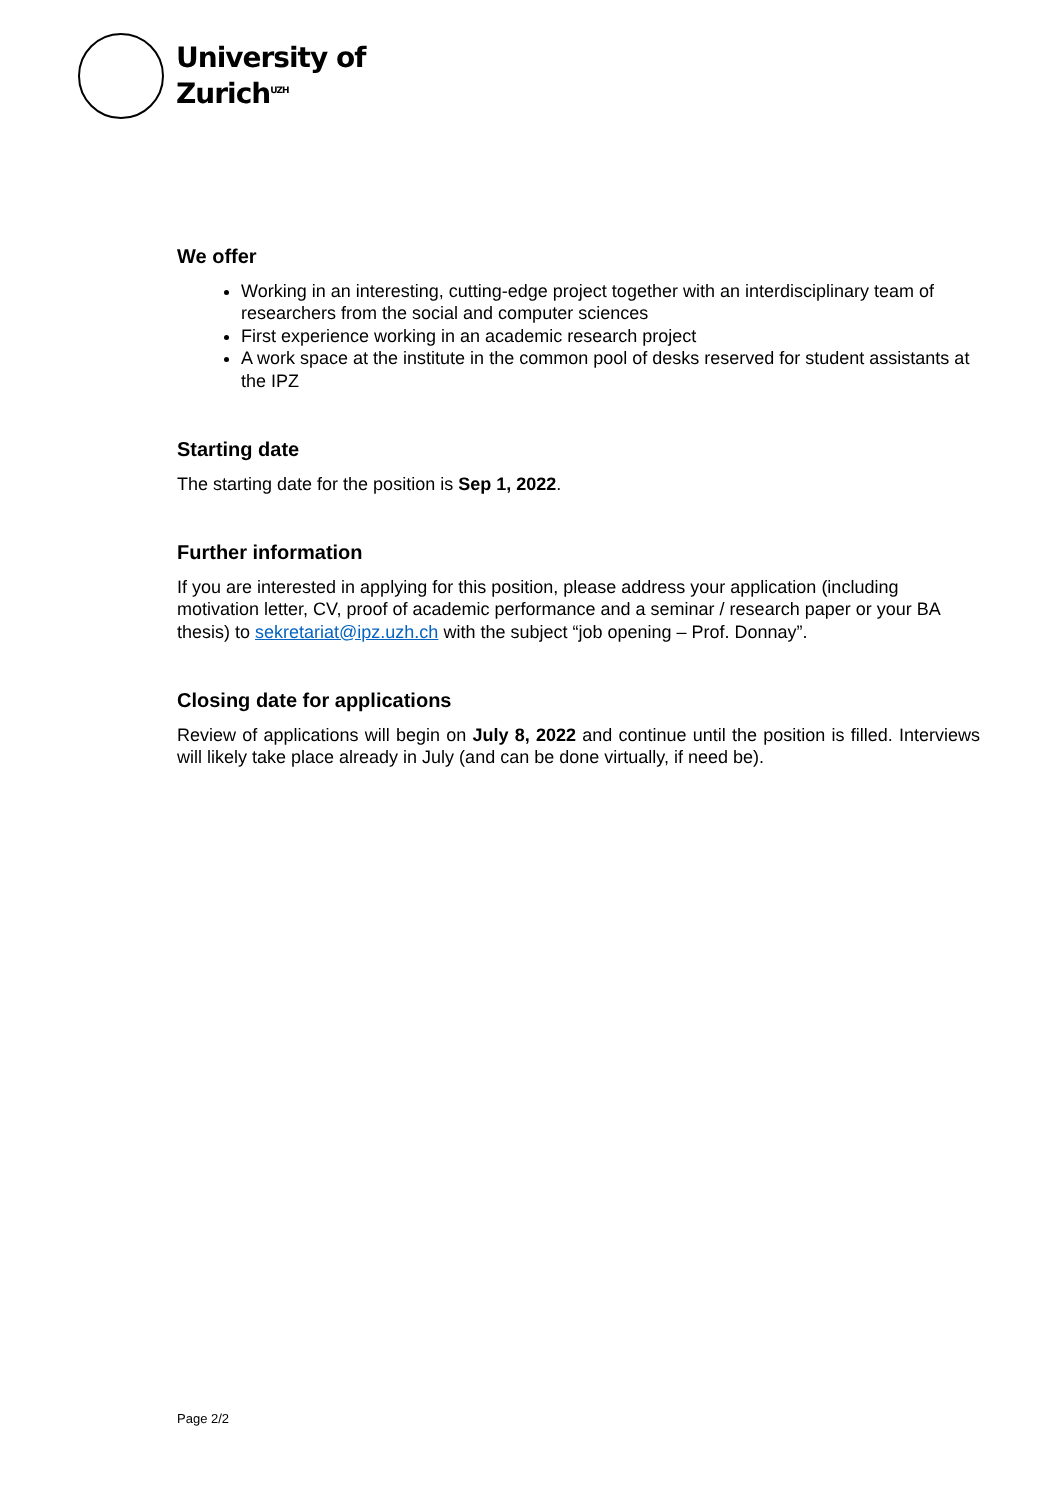University of
Zurich<sup>UZH</sup>
We offer
Working in an interesting, cutting-edge project together with an interdisciplinary team of researchers from the social and computer sciences
First experience working in an academic research project
A work space at the institute in the common pool of desks reserved for student assistants at the IPZ
Starting date
The starting date for the position is Sep 1, 2022.
Further information
If you are interested in applying for this position, please address your application (including motivation letter, CV, proof of academic performance and a seminar / research paper or your BA thesis) to sekretariat@ipz.uzh.ch with the subject “job opening – Prof. Donnay”.
Closing date for applications
Review of applications will begin on July 8, 2022 and continue until the position is filled. Interviews will likely take place already in July (and can be done virtually, if need be).
Page 2/2